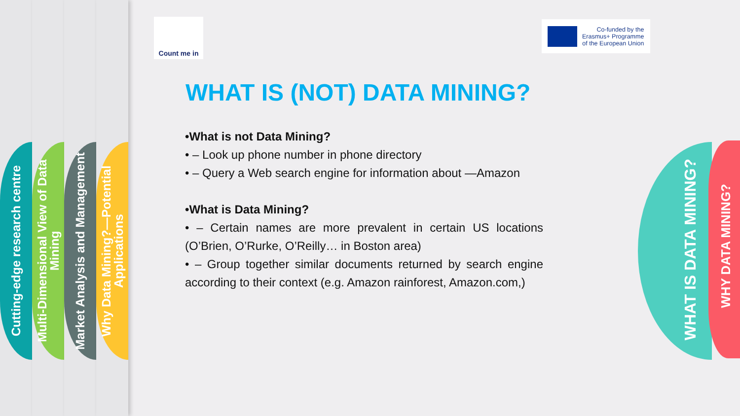Cutting-edge research centre
Multi-Dimensional View of Data Mining
Market Analysis and Management
Why Data Mining?—Potential Applications
Count me in
Co-funded by the
Erasmus+ Programme
of the European Union
WHAT IS (NOT) DATA MINING?
•What is not Data Mining?
• – Look up phone number in phone directory
• – Query a Web search engine for information about —Amazon
•What is Data Mining?
• – Certain names are more prevalent in certain US locations (O’Brien, O’Rurke, O’Reilly… in Boston area)
• – Group together similar documents returned by search engine according to their context (e.g. Amazon rainforest, Amazon.com,)
WHAT IS DATA MINING?
WHY DATA MINING?